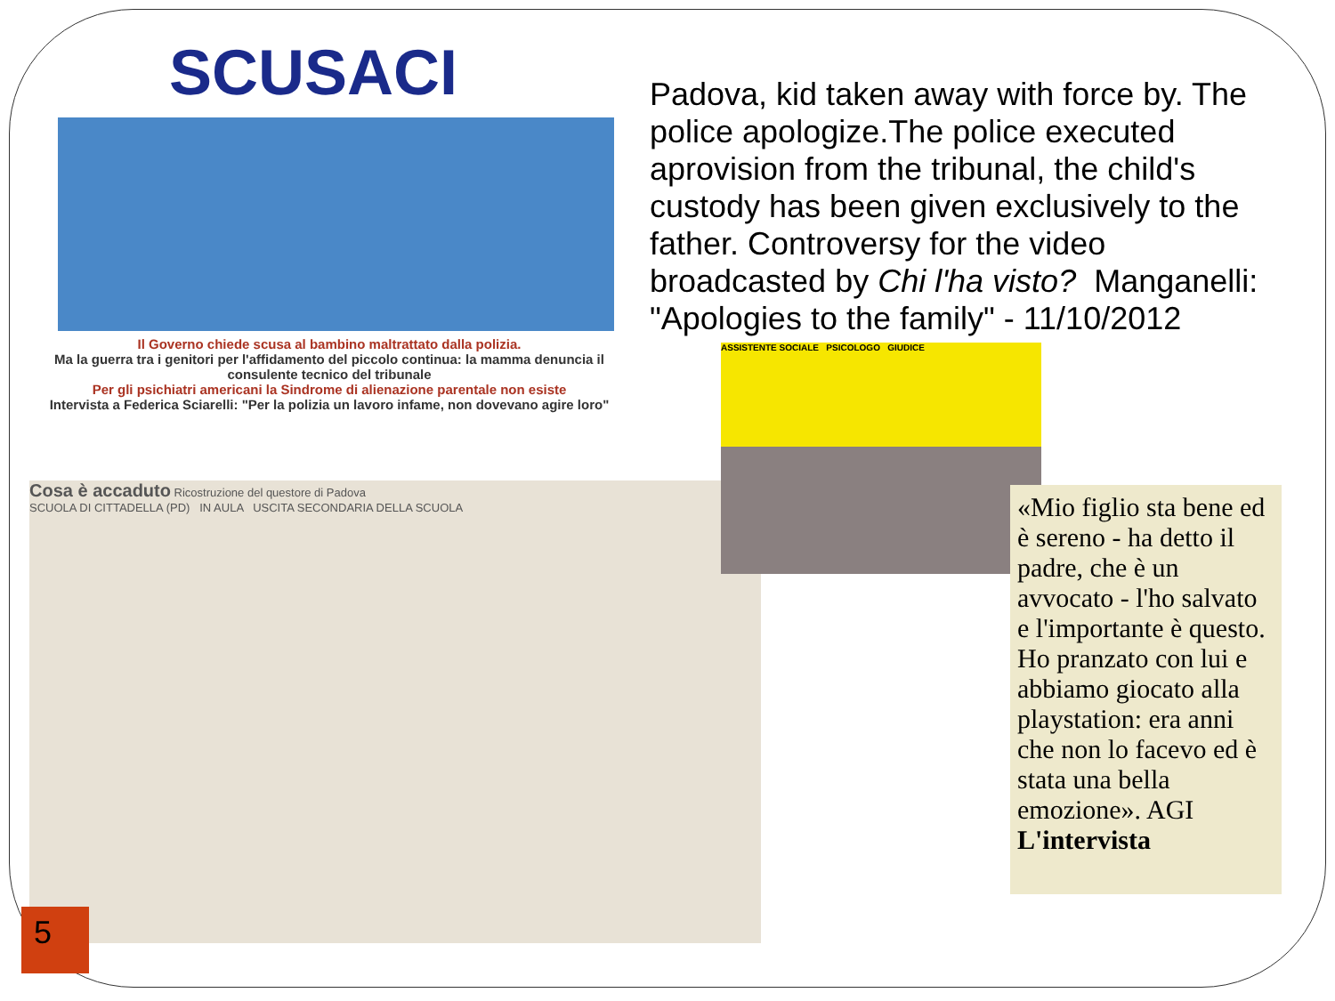SCUSACI
Il Governo chiede scusa al bambino maltrattato dalla polizia.
Ma la guerra tra i genitori per l'affidamento del piccolo continua: la mamma denuncia il consulente tecnico del tribunale
Per gli psichiatri americani la Sindrome di alienazione parentale non esiste
Intervista a Federica Sciarelli: "Per la polizia un lavoro infame, non dovevano agire loro"
Padova, kid taken away with force by. The police apologize.The police executed aprovision from the tribunal, the child's custody has been given exclusively to the father. Controversy for the video broadcasted by Chi l'ha visto? Manganelli: "Apologies to the family" - 11/10/2012
Cosa è accaduto Ricostruzione del questore di Padova
SCUOLA DI CITTADELLA (PD) IN AULA USCITA SECONDARIA DELLA SCUOLA
ASSISTENTE SOCIALE PSICOLOGO GIUDICE
«Mio figlio sta bene ed è sereno - ha detto il padre, che è un avvocato - l'ho salvato e l'importante è questo. Ho pranzato con lui e abbiamo giocato alla playstation: era anni che non lo facevo ed è stata una bella emozione». AGI
L'intervista
5